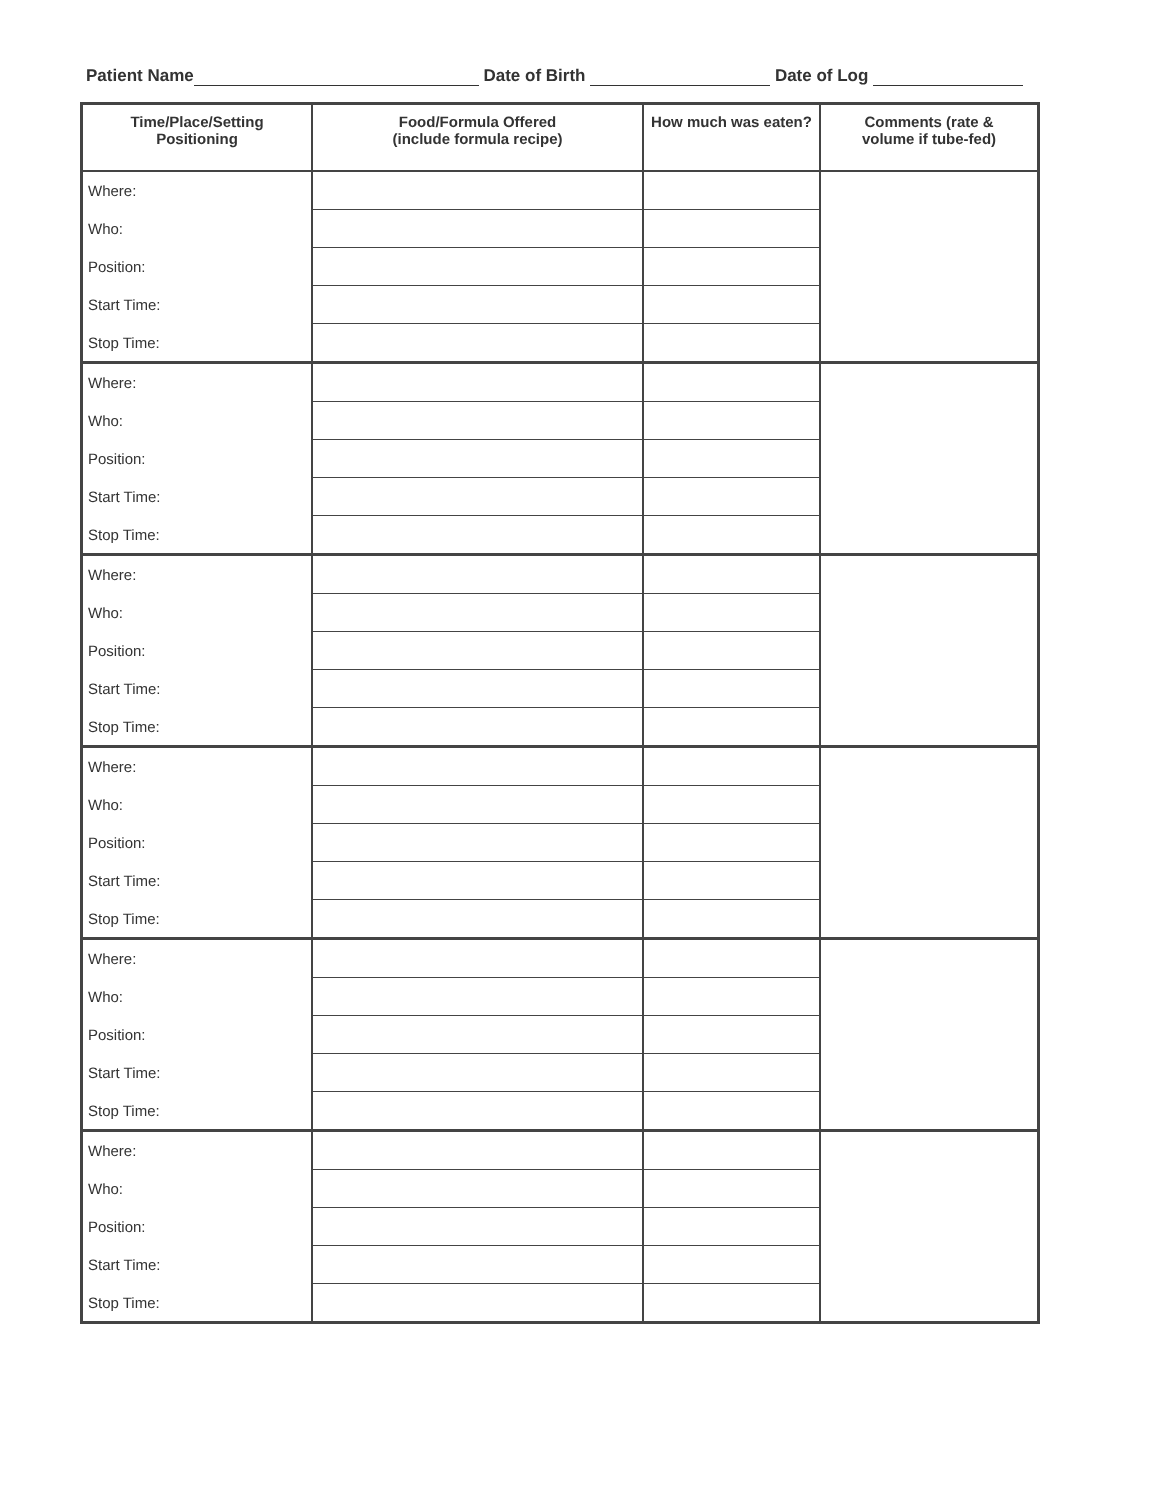Patient Name Date of Birth Date of Log
| Time/Place/Setting Positioning | Food/Formula Offered (include formula recipe) | How much was eaten? | Comments (rate & volume if tube-fed) |
| --- | --- | --- | --- |
| Where: | | | |
| Who: | | | |
| Position: | | | |
| Start Time: | | | |
| Stop Time: | | | |
| Where: | | | |
| Who: | | | |
| Position: | | | |
| Start Time: | | | |
| Stop Time: | | | |
| Where: | | | |
| Who: | | | |
| Position: | | | |
| Start Time: | | | |
| Stop Time: | | | |
| Where: | | | |
| Who: | | | |
| Position: | | | |
| Start Time: | | | |
| Stop Time: | | | |
| Where: | | | |
| Who: | | | |
| Position: | | | |
| Start Time: | | | |
| Stop Time: | | | |
| Where: | | | |
| Who: | | | |
| Position: | | | |
| Start Time: | | | |
| Stop Time: | | | |